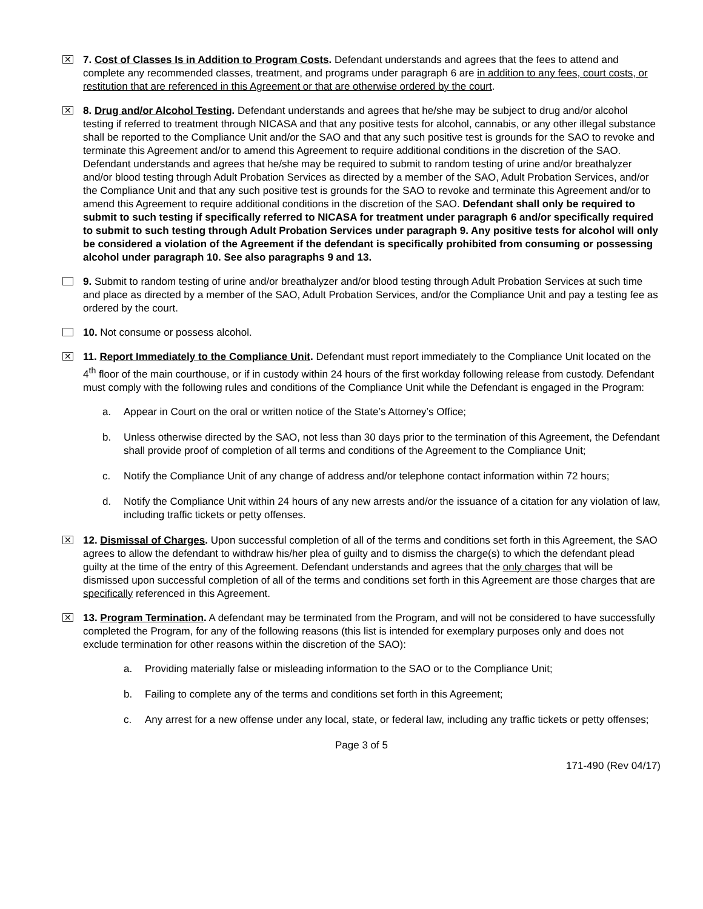✕
7. Cost of Classes Is in Addition to Program Costs. Defendant understands and agrees that the fees to attend and complete any recommended classes, treatment, and programs under paragraph 6 are in addition to any fees, court costs, or restitution that are referenced in this Agreement or that are otherwise ordered by the court.
✕
8. Drug and/or Alcohol Testing. Defendant understands and agrees that he/she may be subject to drug and/or alcohol testing if referred to treatment through NICASA and that any positive tests for alcohol, cannabis, or any other illegal substance shall be reported to the Compliance Unit and/or the SAO and that any such positive test is grounds for the SAO to revoke and terminate this Agreement and/or to amend this Agreement to require additional conditions in the discretion of the SAO. Defendant understands and agrees that he/she may be required to submit to random testing of urine and/or breathalyzer and/or blood testing through Adult Probation Services as directed by a member of the SAO, Adult Probation Services, and/or the Compliance Unit and that any such positive test is grounds for the SAO to revoke and terminate this Agreement and/or to amend this Agreement to require additional conditions in the discretion of the SAO. Defendant shall only be required to submit to such testing if specifically referred to NICASA for treatment under paragraph 6 and/or specifically required to submit to such testing through Adult Probation Services under paragraph 9. Any positive tests for alcohol will only be considered a violation of the Agreement if the defendant is specifically prohibited from consuming or possessing alcohol under paragraph 10. See also paragraphs 9 and 13.
9. Submit to random testing of urine and/or breathalyzer and/or blood testing through Adult Probation Services at such time and place as directed by a member of the SAO, Adult Probation Services, and/or the Compliance Unit and pay a testing fee as ordered by the court.
10. Not consume or possess alcohol.
✕
11. Report Immediately to the Compliance Unit. Defendant must report immediately to the Compliance Unit located on the 4<sup>th</sup> floor of the main courthouse, or if in custody within 24 hours of the first workday following release from custody. Defendant must comply with the following rules and conditions of the Compliance Unit while the Defendant is engaged in the Program:
a. Appear in Court on the oral or written notice of the State’s Attorney’s Office;
b. Unless otherwise directed by the SAO, not less than 30 days prior to the termination of this Agreement, the Defendant shall provide proof of completion of all terms and conditions of the Agreement to the Compliance Unit;
c. Notify the Compliance Unit of any change of address and/or telephone contact information within 72 hours;
d. Notify the Compliance Unit within 24 hours of any new arrests and/or the issuance of a citation for any violation of law, including traffic tickets or petty offenses.
✕
12. Dismissal of Charges. Upon successful completion of all of the terms and conditions set forth in this Agreement, the SAO agrees to allow the defendant to withdraw his/her plea of guilty and to dismiss the charge(s) to which the defendant plead guilty at the time of the entry of this Agreement. Defendant understands and agrees that the only charges that will be dismissed upon successful completion of all of the terms and conditions set forth in this Agreement are those charges that are specifically referenced in this Agreement.
✕
13. Program Termination. A defendant may be terminated from the Program, and will not be considered to have successfully completed the Program, for any of the following reasons (this list is intended for exemplary purposes only and does not exclude termination for other reasons within the discretion of the SAO):
a. Providing materially false or misleading information to the SAO or to the Compliance Unit;
b. Failing to complete any of the terms and conditions set forth in this Agreement;
c. Any arrest for a new offense under any local, state, or federal law, including any traffic tickets or petty offenses;
Page 3 of 5
171-490 (Rev 04/17)